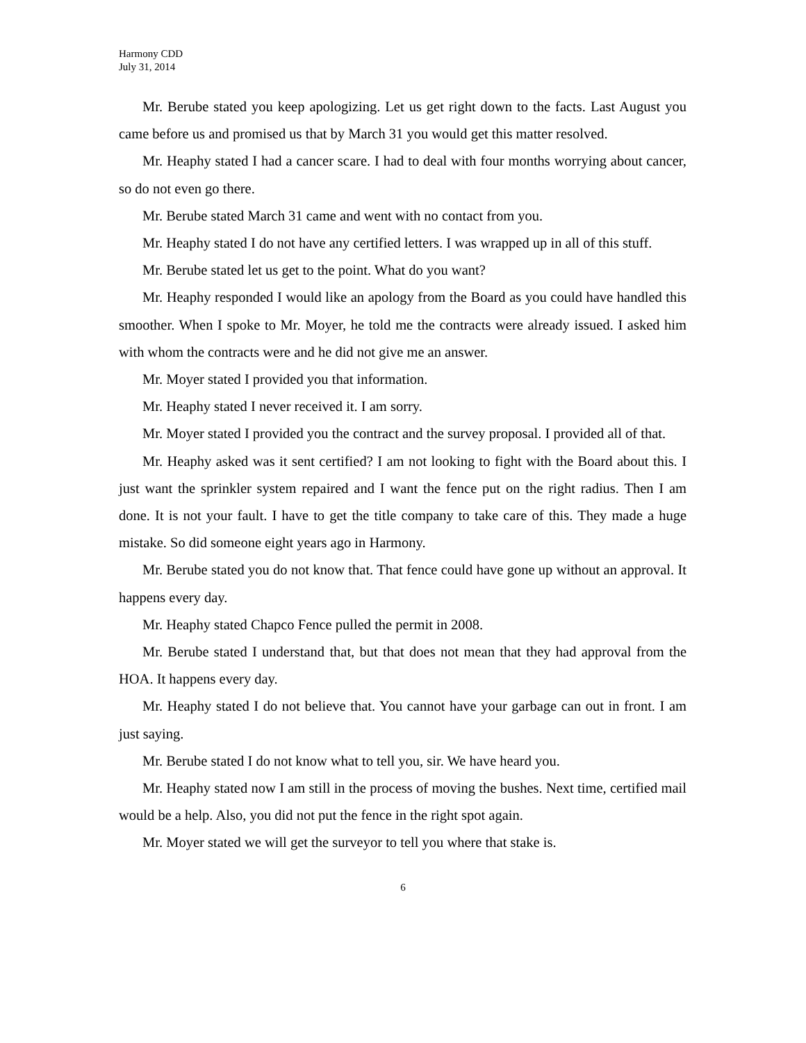Harmony CDD
July 31, 2014
Mr. Berube stated you keep apologizing. Let us get right down to the facts. Last August you came before us and promised us that by March 31 you would get this matter resolved.
Mr. Heaphy stated I had a cancer scare. I had to deal with four months worrying about cancer, so do not even go there.
Mr. Berube stated March 31 came and went with no contact from you.
Mr. Heaphy stated I do not have any certified letters. I was wrapped up in all of this stuff.
Mr. Berube stated let us get to the point. What do you want?
Mr. Heaphy responded I would like an apology from the Board as you could have handled this smoother. When I spoke to Mr. Moyer, he told me the contracts were already issued. I asked him with whom the contracts were and he did not give me an answer.
Mr. Moyer stated I provided you that information.
Mr. Heaphy stated I never received it. I am sorry.
Mr. Moyer stated I provided you the contract and the survey proposal. I provided all of that.
Mr. Heaphy asked was it sent certified? I am not looking to fight with the Board about this. I just want the sprinkler system repaired and I want the fence put on the right radius. Then I am done. It is not your fault. I have to get the title company to take care of this. They made a huge mistake. So did someone eight years ago in Harmony.
Mr. Berube stated you do not know that. That fence could have gone up without an approval. It happens every day.
Mr. Heaphy stated Chapco Fence pulled the permit in 2008.
Mr. Berube stated I understand that, but that does not mean that they had approval from the HOA. It happens every day.
Mr. Heaphy stated I do not believe that. You cannot have your garbage can out in front. I am just saying.
Mr. Berube stated I do not know what to tell you, sir. We have heard you.
Mr. Heaphy stated now I am still in the process of moving the bushes. Next time, certified mail would be a help. Also, you did not put the fence in the right spot again.
Mr. Moyer stated we will get the surveyor to tell you where that stake is.
6